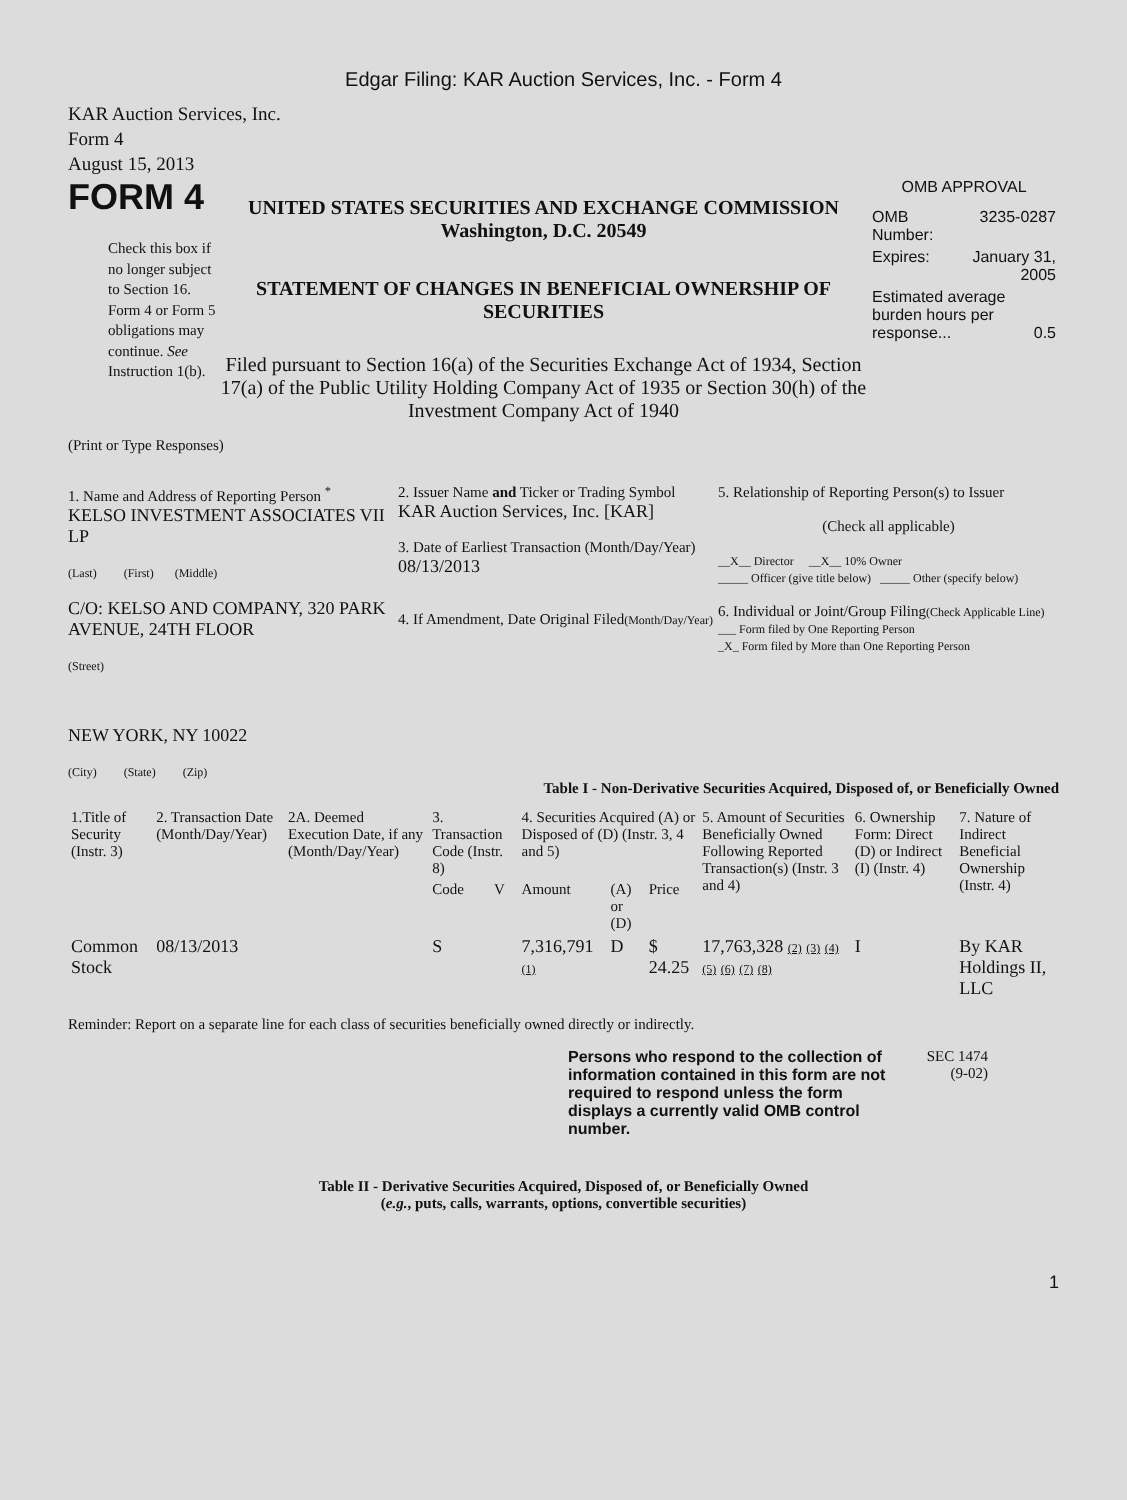Edgar Filing: KAR Auction Services, Inc. - Form 4
KAR Auction Services, Inc.
Form 4
August 15, 2013
FORM 4
Check this box if no longer subject to Section 16. Form 4 or Form 5 obligations may continue. See Instruction 1(b).
UNITED STATES SECURITIES AND EXCHANGE COMMISSION
Washington, D.C. 20549
STATEMENT OF CHANGES IN BENEFICIAL OWNERSHIP OF SECURITIES
Filed pursuant to Section 16(a) of the Securities Exchange Act of 1934, Section 17(a) of the Public Utility Holding Company Act of 1935 or Section 30(h) of the Investment Company Act of 1940
OMB APPROVAL
| OMB Number: | 3235-0287 |
| Expires: | January 31, 2005 |
| Estimated average burden hours per response... 0.5 | |
(Print or Type Responses)
1. Name and Address of Reporting Person <sup>*</sup>
KELSO INVESTMENT ASSOCIATES VII LP
(Last) (First) (Middle)
C/O: KELSO AND COMPANY, 320 PARK AVENUE, 24TH FLOOR
(Street)
NEW YORK, NY 10022
(City) (State) (Zip)
2. Issuer Name and Ticker or Trading Symbol
KAR Auction Services, Inc. [KAR]
3. Date of Earliest Transaction (Month/Day/Year)
08/13/2013
4. If Amendment, Date Original Filed(Month/Day/Year)
5. Relationship of Reporting Person(s) to Issuer
(Check all applicable)
__X__ Director __X__ 10% Owner
_____ Officer (give title below) _____ Other (specify below)
6. Individual or Joint/Group Filing(Check Applicable Line)
___ Form filed by One Reporting Person
_X_ Form filed by More than One Reporting Person
Table I - Non-Derivative Securities Acquired, Disposed of, or Beneficially Owned
| 1.Title of Security (Instr. 3) | 2. Transaction Date (Month/Day/Year) | 2A. Deemed Execution Date, if any (Month/Day/Year) | 3. Transaction Code (Instr. 8) | | 4. Securities Acquired (A) or Disposed of (D) (Instr. 3, 4 and 5) | | | 5. Amount of Securities Beneficially Owned Following Reported Transaction(s) (Instr. 3 and 4) | 6. Ownership Form: Direct (D) or Indirect (I) (Instr. 4) | 7. Nature of Indirect Beneficial Ownership (Instr. 4) |
| --- | --- | --- | --- | --- | --- | --- | --- | --- | --- | --- |
| | | | Code | V | Amount | (A) or (D) | Price | | | |
| Common Stock | 08/13/2013 | | S | | 7,316,791 (1) | D | $ 24.25 | 17,763,328 (2) (3) (4) (5) (6) (7) (8) | I | By KAR Holdings II, LLC |
Reminder: Report on a separate line for each class of securities beneficially owned directly or indirectly.
Persons who respond to the collection of information contained in this form are not required to respond unless the form displays a currently valid OMB control number.
SEC 1474
(9-02)
Table II - Derivative Securities Acquired, Disposed of, or Beneficially Owned
(e.g., puts, calls, warrants, options, convertible securities)
1